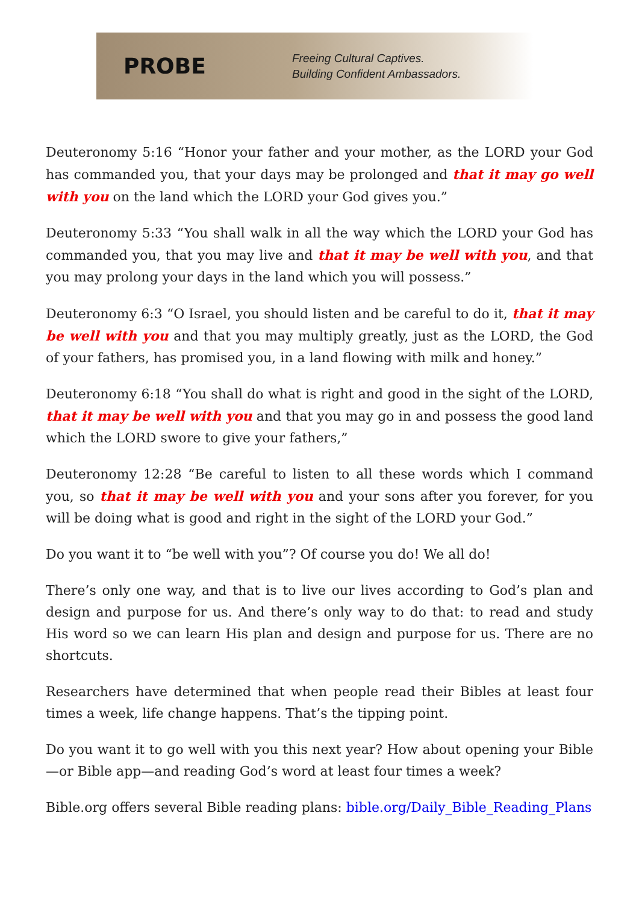PROBE
Freeing Cultural Captives.
Building Confident Ambassadors.
Deuteronomy 5:16 “Honor your father and your mother, as the LORD your God has commanded you, that your days may be prolonged and that it may go well with you on the land which the LORD your God gives you.”
Deuteronomy 5:33 “You shall walk in all the way which the LORD your God has commanded you, that you may live and that it may be well with you, and that you may prolong your days in the land which you will possess.”
Deuteronomy 6:3 “O Israel, you should listen and be careful to do it, that it may be well with you and that you may multiply greatly, just as the LORD, the God of your fathers, has promised you, in a land flowing with milk and honey.”
Deuteronomy 6:18 “You shall do what is right and good in the sight of the LORD, that it may be well with you and that you may go in and possess the good land which the LORD swore to give your fathers,”
Deuteronomy 12:28 “Be careful to listen to all these words which I command you, so that it may be well with you and your sons after you forever, for you will be doing what is good and right in the sight of the LORD your God.”
Do you want it to “be well with you”? Of course you do! We all do!
There’s only one way, and that is to live our lives according to God’s plan and design and purpose for us. And there’s only way to do that: to read and study His word so we can learn His plan and design and purpose for us. There are no shortcuts.
Researchers have determined that when people read their Bibles at least four times a week, life change happens. That’s the tipping point.
Do you want it to go well with you this next year? How about opening your Bible—or Bible app—and reading God’s word at least four times a week?
Bible.org offers several Bible reading plans: bible.org/Daily_Bible_Reading_Plans